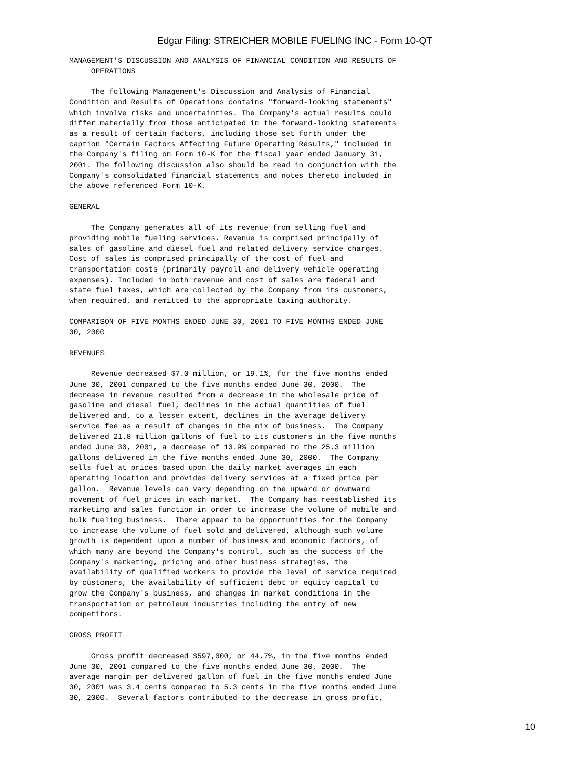Edgar Filing: STREICHER MOBILE FUELING INC - Form 10-QT
MANAGEMENT'S DISCUSSION AND ANALYSIS OF FINANCIAL CONDITION AND RESULTS OF
     OPERATIONS

     The following Management's Discussion and Analysis of Financial
Condition and Results of Operations contains "forward-looking statements"
which involve risks and uncertainties. The Company's actual results could
differ materially from those anticipated in the forward-looking statements
as a result of certain factors, including those set forth under the
caption "Certain Factors Affecting Future Operating Results," included in
the Company's filing on Form 10-K for the fiscal year ended January 31,
2001. The following discussion also should be read in conjunction with the
Company's consolidated financial statements and notes thereto included in
the above referenced Form 10-K.

GENERAL

     The Company generates all of its revenue from selling fuel and
providing mobile fueling services. Revenue is comprised principally of
sales of gasoline and diesel fuel and related delivery service charges.
Cost of sales is comprised principally of the cost of fuel and
transportation costs (primarily payroll and delivery vehicle operating
expenses). Included in both revenue and cost of sales are federal and
state fuel taxes, which are collected by the Company from its customers,
when required, and remitted to the appropriate taxing authority.

COMPARISON OF FIVE MONTHS ENDED JUNE 30, 2001 TO FIVE MONTHS ENDED JUNE
30, 2000

REVENUES

     Revenue decreased $7.0 million, or 19.1%, for the five months ended
June 30, 2001 compared to the five months ended June 30, 2000.  The
decrease in revenue resulted from a decrease in the wholesale price of
gasoline and diesel fuel, declines in the actual quantities of fuel
delivered and, to a lesser extent, declines in the average delivery
service fee as a result of changes in the mix of business.  The Company
delivered 21.8 million gallons of fuel to its customers in the five months
ended June 30, 2001, a decrease of 13.9% compared to the 25.3 million
gallons delivered in the five months ended June 30, 2000.  The Company
sells fuel at prices based upon the daily market averages in each
operating location and provides delivery services at a fixed price per
gallon.  Revenue levels can vary depending on the upward or downward
movement of fuel prices in each market.  The Company has reestablished its
marketing and sales function in order to increase the volume of mobile and
bulk fueling business.  There appear to be opportunities for the Company
to increase the volume of fuel sold and delivered, although such volume
growth is dependent upon a number of business and economic factors, of
which many are beyond the Company's control, such as the success of the
Company's marketing, pricing and other business strategies, the
availability of qualified workers to provide the level of service required
by customers, the availability of sufficient debt or equity capital to
grow the Company's business, and changes in market conditions in the
transportation or petroleum industries including the entry of new
competitors.

GROSS PROFIT

     Gross profit decreased $597,000, or 44.7%, in the five months ended
June 30, 2001 compared to the five months ended June 30, 2000.  The
average margin per delivered gallon of fuel in the five months ended June
30, 2001 was 3.4 cents compared to 5.3 cents in the five months ended June
30, 2000.  Several factors contributed to the decrease in gross profit,
10